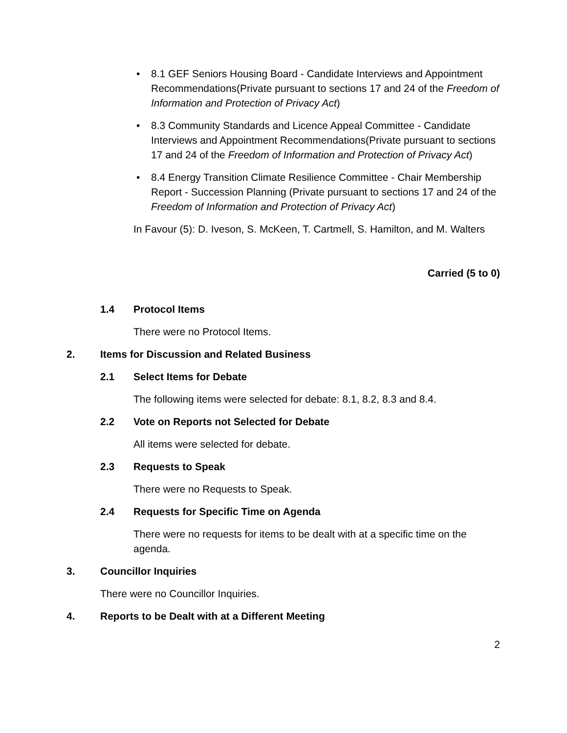• 8.1 GEF Seniors Housing Board - Candidate Interviews and Appointment Recommendations(Private pursuant to sections 17 and 24 of the Freedom of Information and Protection of Privacy Act)
• 8.3 Community Standards and Licence Appeal Committee - Candidate Interviews and Appointment Recommendations(Private pursuant to sections 17 and 24 of the Freedom of Information and Protection of Privacy Act)
• 8.4 Energy Transition Climate Resilience Committee - Chair Membership Report - Succession Planning (Private pursuant to sections 17 and 24 of the Freedom of Information and Protection of Privacy Act)
In Favour (5): D. Iveson, S. McKeen, T. Cartmell, S. Hamilton, and M. Walters
Carried (5 to 0)
1.4 Protocol Items
There were no Protocol Items.
2. Items for Discussion and Related Business
2.1 Select Items for Debate
The following items were selected for debate: 8.1, 8.2, 8.3 and 8.4.
2.2 Vote on Reports not Selected for Debate
All items were selected for debate.
2.3 Requests to Speak
There were no Requests to Speak.
2.4 Requests for Specific Time on Agenda
There were no requests for items to be dealt with at a specific time on the agenda.
3. Councillor Inquiries
There were no Councillor Inquiries.
4. Reports to be Dealt with at a Different Meeting
2